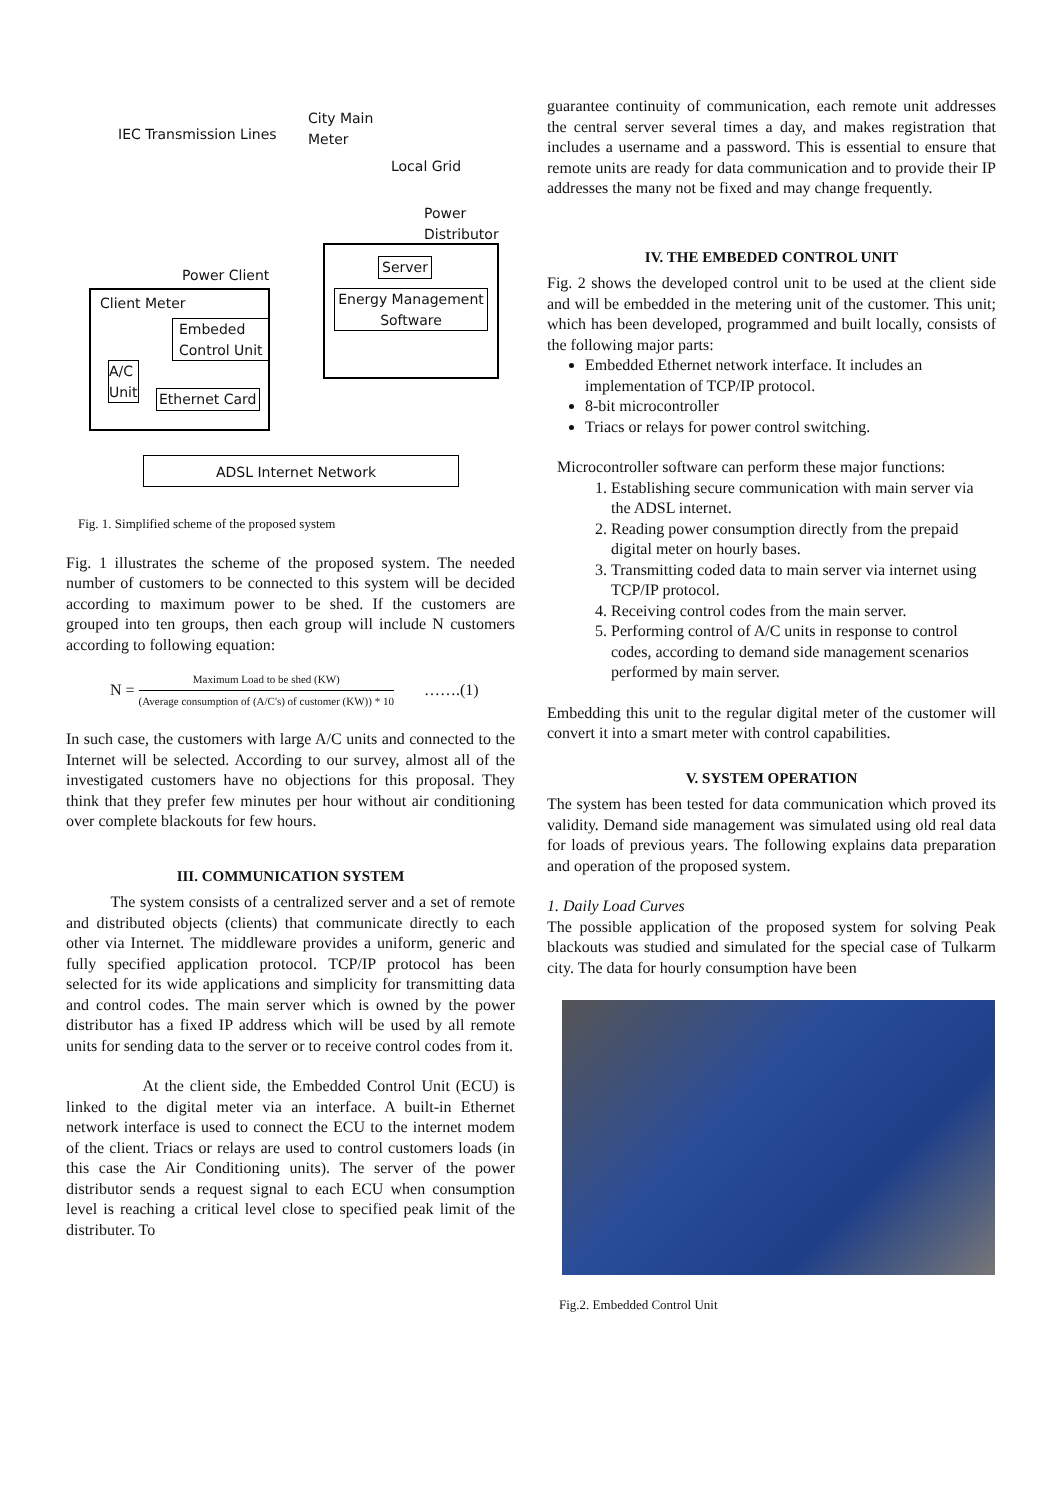IEC Transmission Lines
City Main
Meter
Local Grid
Power
Distributor
Power Client
Client Meter
Embeded
Control Unit
A/C
Unit
Ethernet Card
Server
Energy Management
Software
ADSL Internet Network
Fig. 1. Simplified scheme of the proposed system
Fig. 1 illustrates the scheme of the proposed system. The needed number of customers to be connected to this system will be decided according to maximum power to be shed. If the customers are grouped into ten groups, then each group will include N customers according to following equation:
N = Maximum Load to be shed (KW) (Average consumption of (A/C's) of customer (KW)) * 10 …….(1)
In such case, the customers with large A/C units and connected to the Internet will be selected. According to our survey, almost all of the investigated customers have no objections for this proposal. They think that they prefer few minutes per hour without air conditioning over complete blackouts for few hours.
III. COMMUNICATION SYSTEM
The system consists of a centralized server and a set of remote and distributed objects (clients) that communicate directly to each other via Internet. The middleware provides a uniform, generic and fully specified application protocol. TCP/IP protocol has been selected for its wide applications and simplicity for transmitting data and control codes. The main server which is owned by the power distributor has a fixed IP address which will be used by all remote units for sending data to the server or to receive control codes from it.
At the client side, the Embedded Control Unit (ECU) is linked to the digital meter via an interface. A built-in Ethernet network interface is used to connect the ECU to the internet modem of the client. Triacs or relays are used to control customers loads (in this case the Air Conditioning units). The server of the power distributor sends a request signal to each ECU when consumption level is reaching a critical level close to specified peak limit of the distributer. To
guarantee continuity of communication, each remote unit addresses the central server several times a day, and makes registration that includes a username and a password. This is essential to ensure that remote units are ready for data communication and to provide their IP addresses the many not be fixed and may change frequently.
IV. THE EMBEDED CONTROL UNIT
Fig. 2 shows the developed control unit to be used at the client side and will be embedded in the metering unit of the customer. This unit; which has been developed, programmed and built locally, consists of the following major parts:
Embedded Ethernet network interface. It includes an implementation of TCP/IP protocol.
8-bit microcontroller
Triacs or relays for power control switching.
Microcontroller software can perform these major functions:
1. Establishing secure communication with main server via the ADSL internet.
2. Reading power consumption directly from the prepaid digital meter on hourly bases.
3. Transmitting coded data to main server via internet using TCP/IP protocol.
4. Receiving control codes from the main server.
5. Performing control of A/C units in response to control codes, according to demand side management scenarios performed by main server.
Embedding this unit to the regular digital meter of the customer will convert it into a smart meter with control capabilities.
V. SYSTEM OPERATION
The system has been tested for data communication which proved its validity. Demand side management was simulated using old real data for loads of previous years. The following explains data preparation and operation of the proposed system.
1. Daily Load Curves
The possible application of the proposed system for solving Peak blackouts was studied and simulated for the special case of Tulkarm city. The data for hourly consumption have been
Fig.2. Embedded Control Unit